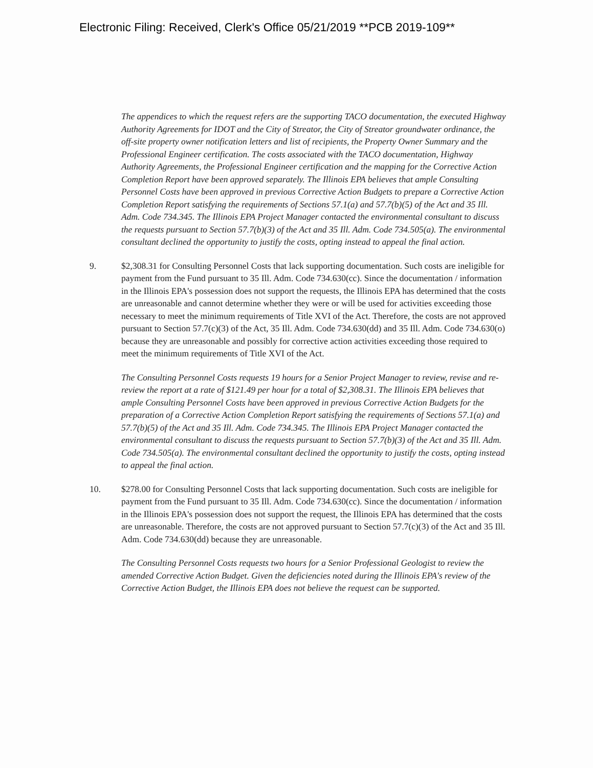Electronic Filing: Received, Clerk's Office 05/21/2019 **PCB 2019-109**
The appendices to which the request refers are the supporting TACO documentation, the executed Highway Authority Agreements for IDOT and the City of Streator, the City of Streator groundwater ordinance, the off-site property owner notification letters and list of recipients, the Property Owner Summary and the Professional Engineer certification. The costs associated with the TACO documentation, Highway Authority Agreements, the Professional Engineer certification and the mapping for the Corrective Action Completion Report have been approved separately. The Illinois EPA believes that ample Consulting Personnel Costs have been approved in previous Corrective Action Budgets to prepare a Corrective Action Completion Report satisfying the requirements of Sections 57.1(a) and 57.7(b)(5) of the Act and 35 Ill. Adm. Code 734.345. The Illinois EPA Project Manager contacted the environmental consultant to discuss the requests pursuant to Section 57.7(b)(3) of the Act and 35 Ill. Adm. Code 734.505(a). The environmental consultant declined the opportunity to justify the costs, opting instead to appeal the final action.
9. $2,308.31 for Consulting Personnel Costs that lack supporting documentation. Such costs are ineligible for payment from the Fund pursuant to 35 Ill. Adm. Code 734.630(cc). Since the documentation / information in the Illinois EPA's possession does not support the requests, the Illinois EPA has determined that the costs are unreasonable and cannot determine whether they were or will be used for activities exceeding those necessary to meet the minimum requirements of Title XVI of the Act. Therefore, the costs are not approved pursuant to Section 57.7(c)(3) of the Act, 35 Ill. Adm. Code 734.630(dd) and 35 Ill. Adm. Code 734.630(o) because they are unreasonable and possibly for corrective action activities exceeding those required to meet the minimum requirements of Title XVI of the Act.
The Consulting Personnel Costs requests 19 hours for a Senior Project Manager to review, revise and re-review the report at a rate of $121.49 per hour for a total of $2,308.31. The Illinois EPA believes that ample Consulting Personnel Costs have been approved in previous Corrective Action Budgets for the preparation of a Corrective Action Completion Report satisfying the requirements of Sections 57.1(a) and 57.7(b)(5) of the Act and 35 Ill. Adm. Code 734.345. The Illinois EPA Project Manager contacted the environmental consultant to discuss the requests pursuant to Section 57.7(b)(3) of the Act and 35 Ill. Adm. Code 734.505(a). The environmental consultant declined the opportunity to justify the costs, opting instead to appeal the final action.
10. $278.00 for Consulting Personnel Costs that lack supporting documentation. Such costs are ineligible for payment from the Fund pursuant to 35 Ill. Adm. Code 734.630(cc). Since the documentation / information in the Illinois EPA's possession does not support the request, the Illinois EPA has determined that the costs are unreasonable. Therefore, the costs are not approved pursuant to Section 57.7(c)(3) of the Act and 35 Ill. Adm. Code 734.630(dd) because they are unreasonable.
The Consulting Personnel Costs requests two hours for a Senior Professional Geologist to review the amended Corrective Action Budget. Given the deficiencies noted during the Illinois EPA's review of the Corrective Action Budget, the Illinois EPA does not believe the request can be supported.